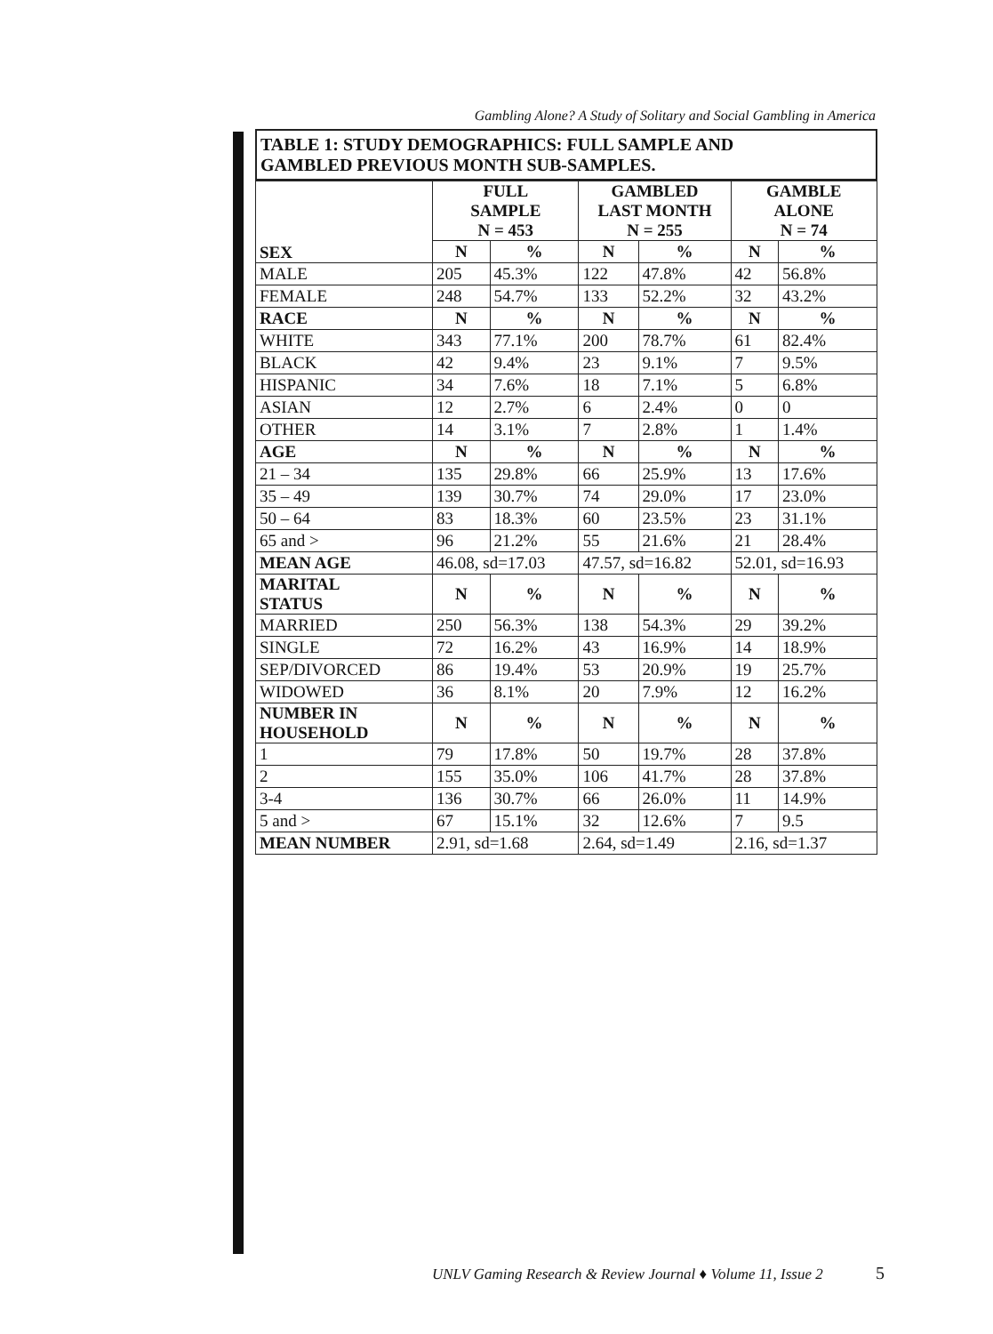Gambling Alone? A Study of Solitary and Social Gambling in America
TABLE 1: STUDY DEMOGRAPHICS: FULL SAMPLE AND
GAMBLED PREVIOUS MONTH SUB-SAMPLES.
| SEX | FULL SAMPLE N = 453 | | GAMBLED LAST MONTH N = 255 | | GAMBLE ALONE N = 74 | |
| --- | --- | --- | --- | --- | --- | --- |
| | N | % | N | % | N | % |
| MALE | 205 | 45.3% | 122 | 47.8% | 42 | 56.8% |
| FEMALE | 248 | 54.7% | 133 | 52.2% | 32 | 43.2% |
| RACE | N | % | N | % | N | % |
| WHITE | 343 | 77.1% | 200 | 78.7% | 61 | 82.4% |
| BLACK | 42 | 9.4% | 23 | 9.1% | 7 | 9.5% |
| HISPANIC | 34 | 7.6% | 18 | 7.1% | 5 | 6.8% |
| ASIAN | 12 | 2.7% | 6 | 2.4% | 0 | 0 |
| OTHER | 14 | 3.1% | 7 | 2.8% | 1 | 1.4% |
| AGE | N | % | N | % | N | % |
| 21 – 34 | 135 | 29.8% | 66 | 25.9% | 13 | 17.6% |
| 35 – 49 | 139 | 30.7% | 74 | 29.0% | 17 | 23.0% |
| 50 – 64 | 83 | 18.3% | 60 | 23.5% | 23 | 31.1% |
| 65 and > | 96 | 21.2% | 55 | 21.6% | 21 | 28.4% |
| MEAN AGE | 46.08, sd=17.03 | | 47.57, sd=16.82 | | 52.01, sd=16.93 | |
| MARITAL STATUS | N | % | N | % | N | % |
| MARRIED | 250 | 56.3% | 138 | 54.3% | 29 | 39.2% |
| SINGLE | 72 | 16.2% | 43 | 16.9% | 14 | 18.9% |
| SEP/DIVORCED | 86 | 19.4% | 53 | 20.9% | 19 | 25.7% |
| WIDOWED | 36 | 8.1% | 20 | 7.9% | 12 | 16.2% |
| NUMBER IN HOUSEHOLD | N | % | N | % | N | % |
| 1 | 79 | 17.8% | 50 | 19.7% | 28 | 37.8% |
| 2 | 155 | 35.0% | 106 | 41.7% | 28 | 37.8% |
| 3-4 | 136 | 30.7% | 66 | 26.0% | 11 | 14.9% |
| 5 and > | 67 | 15.1% | 32 | 12.6% | 7 | 9.5 |
| MEAN NUMBER | 2.91, sd=1.68 | | 2.64, sd=1.49 | | 2.16, sd=1.37 | |
UNLV Gaming Research & Review Journal ♦ Volume 11, Issue 2 5